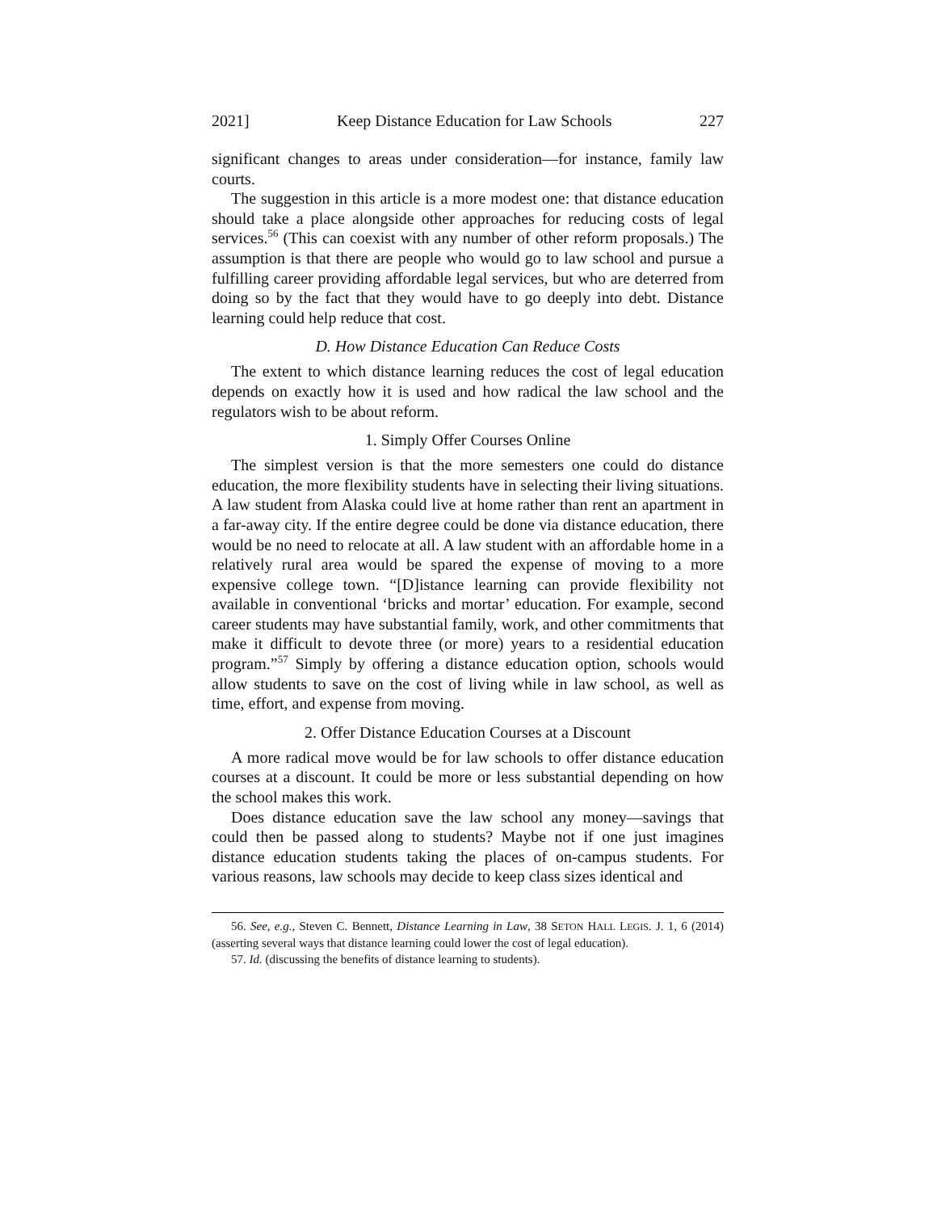2021] Keep Distance Education for Law Schools 227
significant changes to areas under consideration—for instance, family law courts.
The suggestion in this article is a more modest one: that distance education should take a place alongside other approaches for reducing costs of legal services.<sup>56</sup> (This can coexist with any number of other reform proposals.) The assumption is that there are people who would go to law school and pursue a fulfilling career providing affordable legal services, but who are deterred from doing so by the fact that they would have to go deeply into debt. Distance learning could help reduce that cost.
D. How Distance Education Can Reduce Costs
The extent to which distance learning reduces the cost of legal education depends on exactly how it is used and how radical the law school and the regulators wish to be about reform.
1. Simply Offer Courses Online
The simplest version is that the more semesters one could do distance education, the more flexibility students have in selecting their living situations. A law student from Alaska could live at home rather than rent an apartment in a far-away city. If the entire degree could be done via distance education, there would be no need to relocate at all. A law student with an affordable home in a relatively rural area would be spared the expense of moving to a more expensive college town. “[D]istance learning can provide flexibility not available in conventional ‘bricks and mortar’ education. For example, second career students may have substantial family, work, and other commitments that make it difficult to devote three (or more) years to a residential education program.”<sup>57</sup> Simply by offering a distance education option, schools would allow students to save on the cost of living while in law school, as well as time, effort, and expense from moving.
2. Offer Distance Education Courses at a Discount
A more radical move would be for law schools to offer distance education courses at a discount. It could be more or less substantial depending on how the school makes this work.
Does distance education save the law school any money—savings that could then be passed along to students? Maybe not if one just imagines distance education students taking the places of on-campus students. For various reasons, law schools may decide to keep class sizes identical and
56. See, e.g., Steven C. Bennett, Distance Learning in Law, 38 SETON HALL LEGIS. J. 1, 6 (2014) (asserting several ways that distance learning could lower the cost of legal education).
57. Id. (discussing the benefits of distance learning to students).